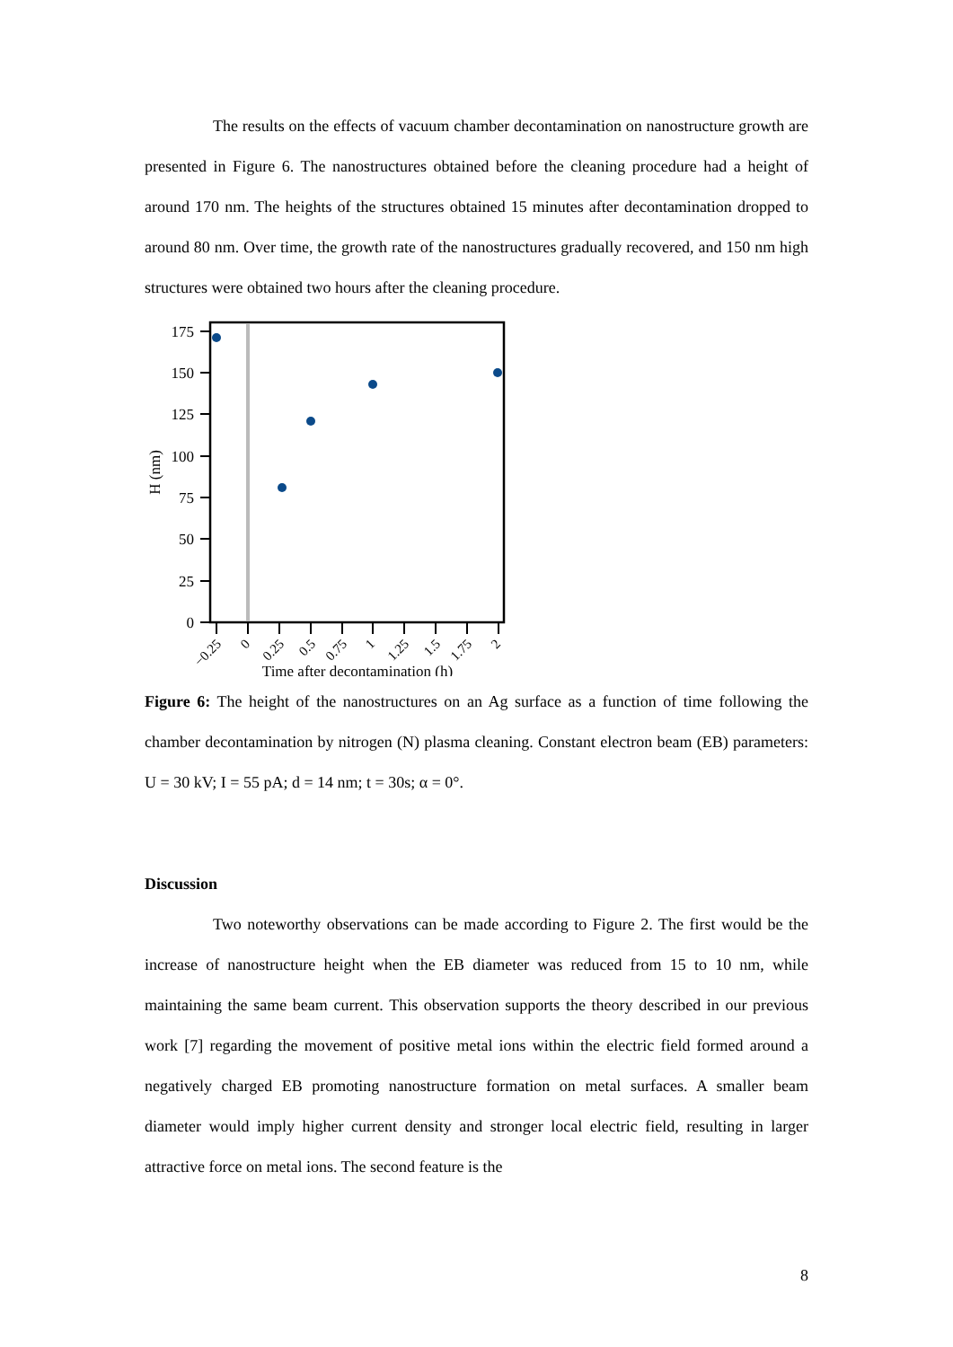The results on the effects of vacuum chamber decontamination on nanostructure growth are presented in Figure 6. The nanostructures obtained before the cleaning procedure had a height of around 170 nm. The heights of the structures obtained 15 minutes after decontamination dropped to around 80 nm. Over time, the growth rate of the nanostructures gradually recovered, and 150 nm high structures were obtained two hours after the cleaning procedure.
175
150
125
100
75
50
25
0
H (nm)
−0.25
0
0.25
0.5
0.75
1
1.25
1.5
1.75
2
Time after decontamination (h)
Figure 6: The height of the nanostructures on an Ag surface as a function of time following the chamber decontamination by nitrogen (N) plasma cleaning. Constant electron beam (EB) parameters: U = 30 kV; I = 55 pA; d = 14 nm; t = 30s; α = 0°.
Discussion
Two noteworthy observations can be made according to Figure 2. The first would be the increase of nanostructure height when the EB diameter was reduced from 15 to 10 nm, while maintaining the same beam current. This observation supports the theory described in our previous work [7] regarding the movement of positive metal ions within the electric field formed around a negatively charged EB promoting nanostructure formation on metal surfaces. A smaller beam diameter would imply higher current density and stronger local electric field, resulting in larger attractive force on metal ions. The second feature is the
8